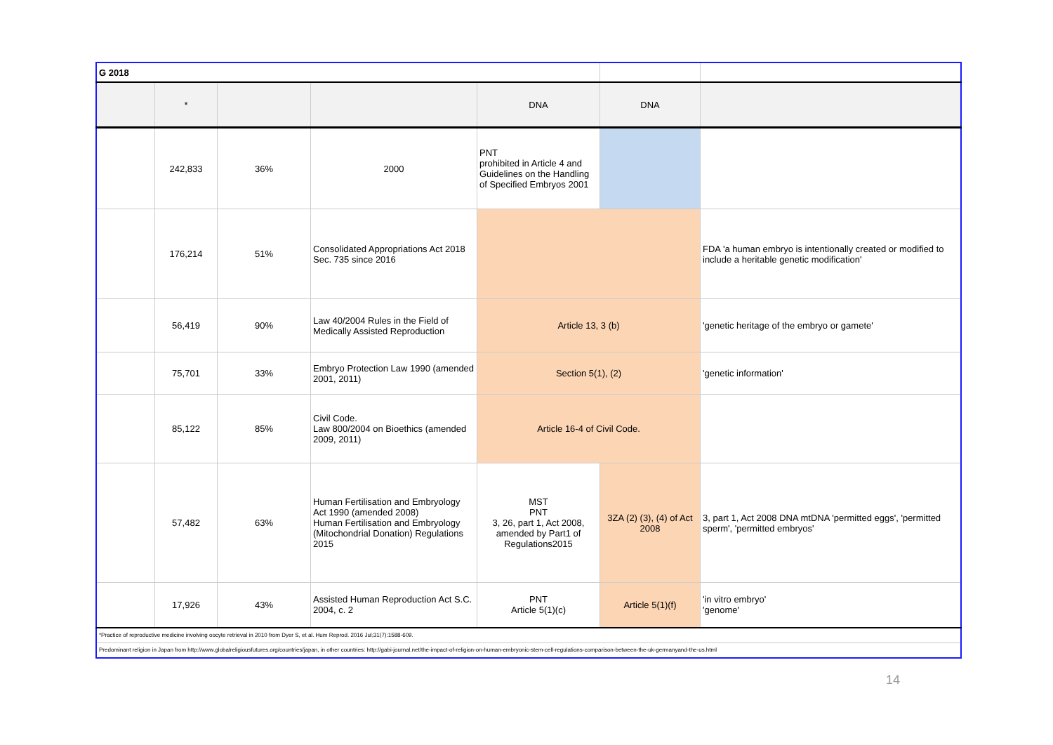| G 2018 | | | | | | |
| | * | | | DNA | DNA | |
| | 242,833 | 36% | 2000 | PNT prohibited in Article 4 and Guidelines on the Handling of Specified Embryos 2001 | | |
| | 176,214 | 51% | Consolidated Appropriations Act 2018 Sec. 735 since 2016 | | | FDA 'a human embryo is intentionally created or modified to include a heritable genetic modification' |
| | 56,419 | 90% | Law 40/2004 Rules in the Field of Medically Assisted Reproduction | Article 13, 3 (b) | | 'genetic heritage of the embryo or gamete' |
| | 75,701 | 33% | Embryo Protection Law 1990 (amended 2001, 2011) | Section 5(1), (2) | | 'genetic information' |
| | 85,122 | 85% | Civil Code. Law 800/2004 on Bioethics (amended 2009, 2011) | Article 16-4 of Civil Code. | | |
| | 57,482 | 63% | Human Fertilisation and Embryology Act 1990 (amended 2008) Human Fertilisation and Embryology (Mitochondrial Donation) Regulations 2015 | MST PNT 3, 26, part 1, Act 2008, amended by Part1 of Regulations2015 | 3ZA (2) (3), (4) of Act 2008 | 3, part 1, Act 2008 DNA mtDNA 'permitted eggs', 'permitted sperm', 'permitted embryos' |
| | 17,926 | 43% | Assisted Human Reproduction Act S.C. 2004, c. 2 | PNT Article 5(1)(c) | Article 5(1)(f) | 'in vitro embryo' 'genome' |
| *Practice of reproductive medicine involving oocyte retrieval in 2010 from Dyer S, et al. Hum Reprod. 2016 Jul;31(7):1588-609. | | | | | | |
| Predominant religion in Japan from http://www.globalreligiousfutures.org/countries/japan, in other countries: http://gabi-journal.net/the-impact-of-religion-on-human-embryonic-stem-cell-regulations-comparison-between-the-uk-germanyand-the-us.html | | | | | | |
14